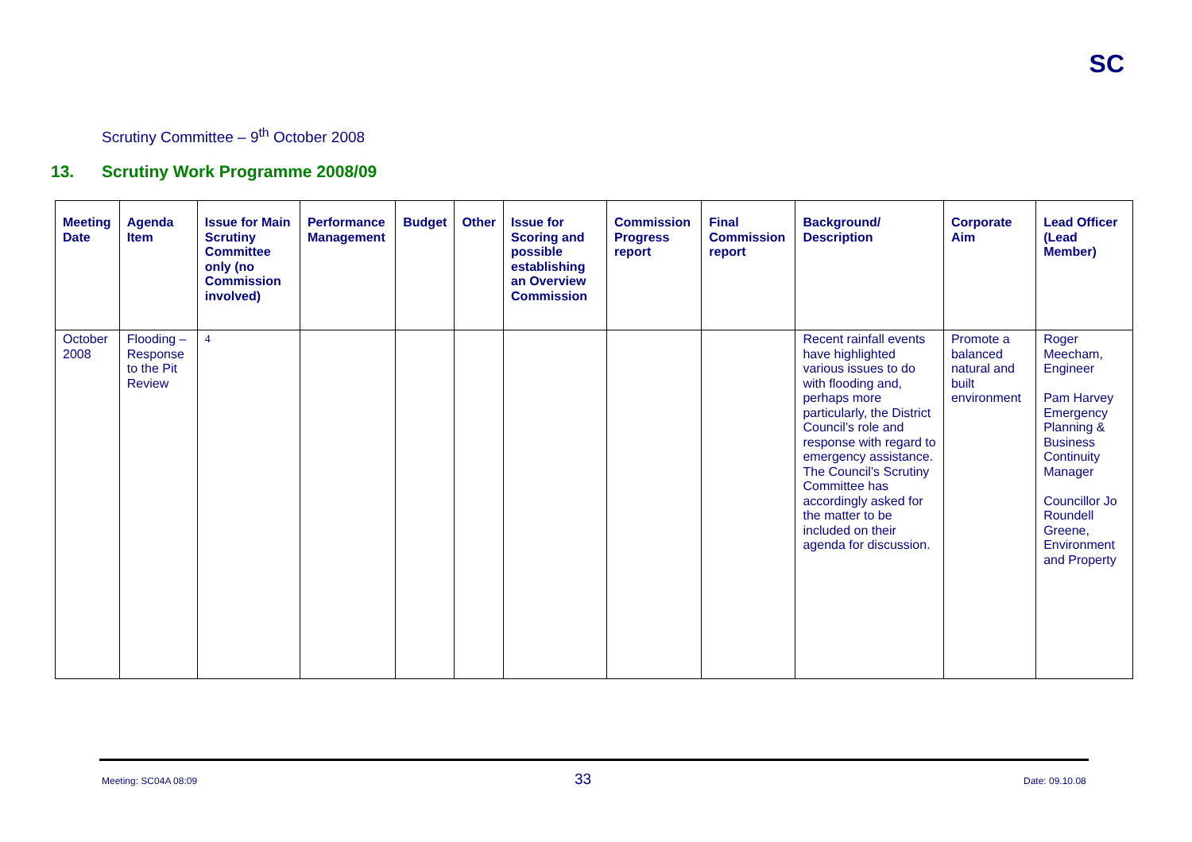SC
Scrutiny Committee – 9<sup>th</sup> October 2008
13. Scrutiny Work Programme 2008/09
| Meeting Date | Agenda Item | Issue for Main Scrutiny Committee only (no Commission involved) | Performance Management | Budget | Other | Issue for Scoring and possible establishing an Overview Commission | Commission Progress report | Final Commission report | Background/ Description | Corporate Aim | Lead Officer (Lead Member) |
| --- | --- | --- | --- | --- | --- | --- | --- | --- | --- | --- | --- |
| October 2008 | Flooding – Response to the Pit Review | 4 | | | | | | | Recent rainfall events have highlighted various issues to do with flooding and, perhaps more particularly, the District Council’s role and response with regard to emergency assistance. The Council’s Scrutiny Committee has accordingly asked for the matter to be included on their agenda for discussion. | Promote a balanced natural and built environment | Roger Meecham, Engineer Pam Harvey Emergency Planning & Business Continuity Manager Councillor Jo Roundell Greene, Environment and Property |
Meeting: SC04A 08:09 33 Date: 09.10.08